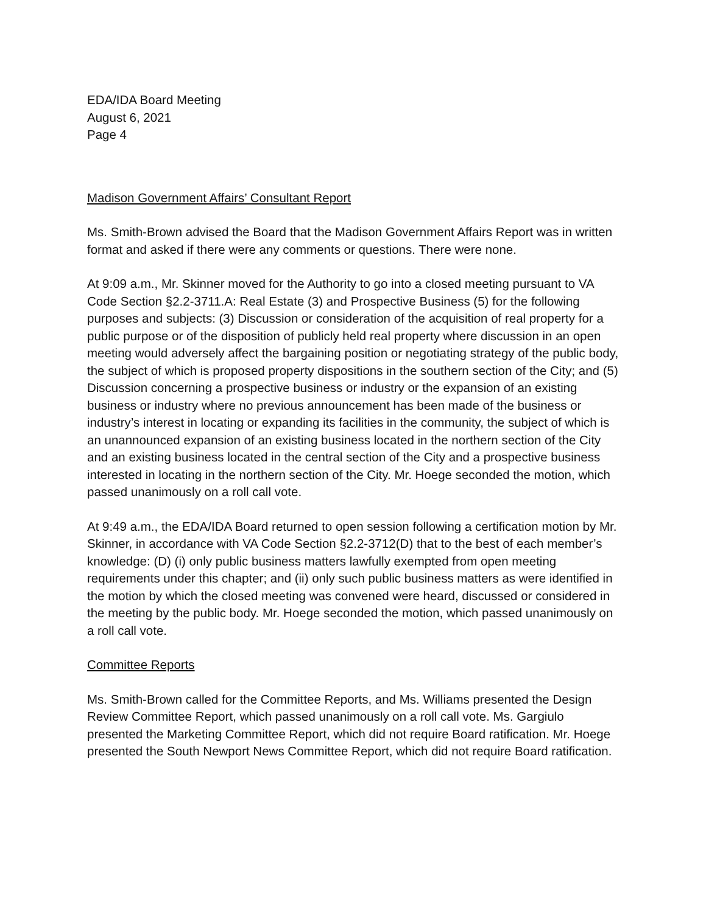EDA/IDA Board Meeting
August 6, 2021
Page 4
Madison Government Affairs’ Consultant Report
Ms. Smith-Brown advised the Board that the Madison Government Affairs Report was in written format and asked if there were any comments or questions. There were none.
At 9:09 a.m., Mr. Skinner moved for the Authority to go into a closed meeting pursuant to VA Code Section §2.2-3711.A: Real Estate (3) and Prospective Business (5) for the following purposes and subjects: (3) Discussion or consideration of the acquisition of real property for a public purpose or of the disposition of publicly held real property where discussion in an open meeting would adversely affect the bargaining position or negotiating strategy of the public body, the subject of which is proposed property dispositions in the southern section of the City; and (5) Discussion concerning a prospective business or industry or the expansion of an existing business or industry where no previous announcement has been made of the business or industry’s interest in locating or expanding its facilities in the community, the subject of which is an unannounced expansion of an existing business located in the northern section of the City and an existing business located in the central section of the City and a prospective business interested in locating in the northern section of the City. Mr. Hoege seconded the motion, which passed unanimously on a roll call vote.
At 9:49 a.m., the EDA/IDA Board returned to open session following a certification motion by Mr. Skinner, in accordance with VA Code Section §2.2-3712(D) that to the best of each member’s knowledge: (D) (i) only public business matters lawfully exempted from open meeting requirements under this chapter; and (ii) only such public business matters as were identified in the motion by which the closed meeting was convened were heard, discussed or considered in the meeting by the public body. Mr. Hoege seconded the motion, which passed unanimously on a roll call vote.
Committee Reports
Ms. Smith-Brown called for the Committee Reports, and Ms. Williams presented the Design Review Committee Report, which passed unanimously on a roll call vote. Ms. Gargiulo presented the Marketing Committee Report, which did not require Board ratification. Mr. Hoege presented the South Newport News Committee Report, which did not require Board ratification.